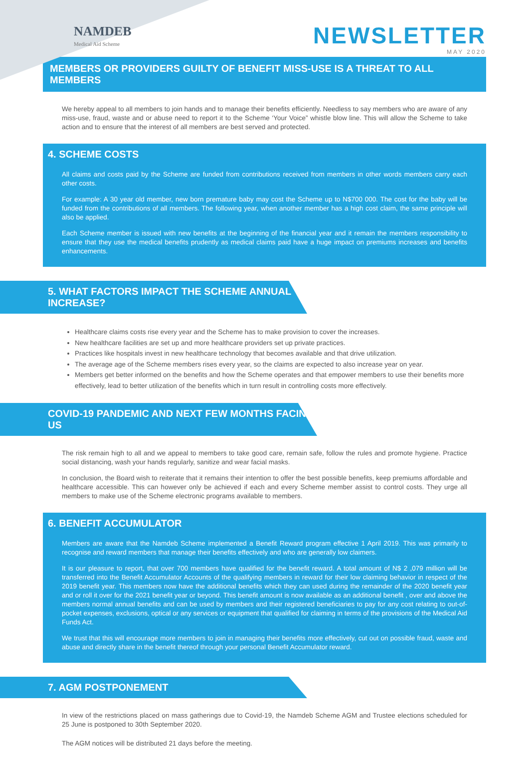NAMDEB
Medical Aid Scheme
NEWSLETTER
MAY 2020
MEMBERS OR PROVIDERS GUILTY OF BENEFIT MISS-USE IS A THREAT TO ALL MEMBERS
We hereby appeal to all members to join hands and to manage their benefits efficiently. Needless to say members who are aware of any miss-use, fraud, waste and or abuse need to report it to the Scheme ‘Your Voice” whistle blow line. This will allow the Scheme to take action and to ensure that the interest of all members are best served and protected.
4. SCHEME COSTS
All claims and costs paid by the Scheme are funded from contributions received from members in other words members carry each other costs.
For example: A 30 year old member, new born premature baby may cost the Scheme up to N$700 000. The cost for the baby will be funded from the contributions of all members. The following year, when another member has a high cost claim, the same principle will also be applied.
Each Scheme member is issued with new benefits at the beginning of the financial year and it remain the members responsibility to ensure that they use the medical benefits prudently as medical claims paid have a huge impact on premiums increases and benefits enhancements.
5. WHAT FACTORS IMPACT THE SCHEME ANNUAL INCREASE?
Healthcare claims costs rise every year and the Scheme has to make provision to cover the increases.
New healthcare facilities are set up and more healthcare providers set up private practices.
Practices like hospitals invest in new healthcare technology that becomes available and that drive utilization.
The average age of the Scheme members rises every year, so the claims are expected to also increase year on year.
Members get better informed on the benefits and how the Scheme operates and that empower members to use their benefits more effectively, lead to better utilization of the benefits which in turn result in controlling costs more effectively.
COVID-19 PANDEMIC AND NEXT FEW MONTHS FACING US
The risk remain high to all and we appeal to members to take good care, remain safe, follow the rules and promote hygiene. Practice social distancing, wash your hands regularly, sanitize and wear facial masks.
In conclusion, the Board wish to reiterate that it remains their intention to offer the best possible benefits, keep premiums affordable and healthcare accessible. This can however only be achieved if each and every Scheme member assist to control costs. They urge all members to make use of the Scheme electronic programs available to members.
6. BENEFIT ACCUMULATOR
Members are aware that the Namdeb Scheme implemented a Benefit Reward program effective 1 April 2019. This was primarily to recognise and reward members that manage their benefits effectively and who are generally low claimers.
It is our pleasure to report, that over 700 members have qualified for the benefit reward. A total amount of N$ 2 ,079 million will be transferred into the Benefit Accumulator Accounts of the qualifying members in reward for their low claiming behavior in respect of the 2019 benefit year. This members now have the additional benefits which they can used during the remainder of the 2020 benefit year and or roll it over for the 2021 benefit year or beyond. This benefit amount is now available as an additional benefit , over and above the members normal annual benefits and can be used by members and their registered beneficiaries to pay for any cost relating to out-of-pocket expenses, exclusions, optical or any services or equipment that qualified for claiming in terms of the provisions of the Medical Aid Funds Act.
We trust that this will encourage more members to join in managing their benefits more effectively, cut out on possible fraud, waste and abuse and directly share in the benefit thereof through your personal Benefit Accumulator reward.
7. AGM POSTPONEMENT
In view of the restrictions placed on mass gatherings due to Covid-19, the Namdeb Scheme AGM and Trustee elections scheduled for 25 June is postponed to 30th September 2020.
The AGM notices will be distributed 21 days before the meeting.